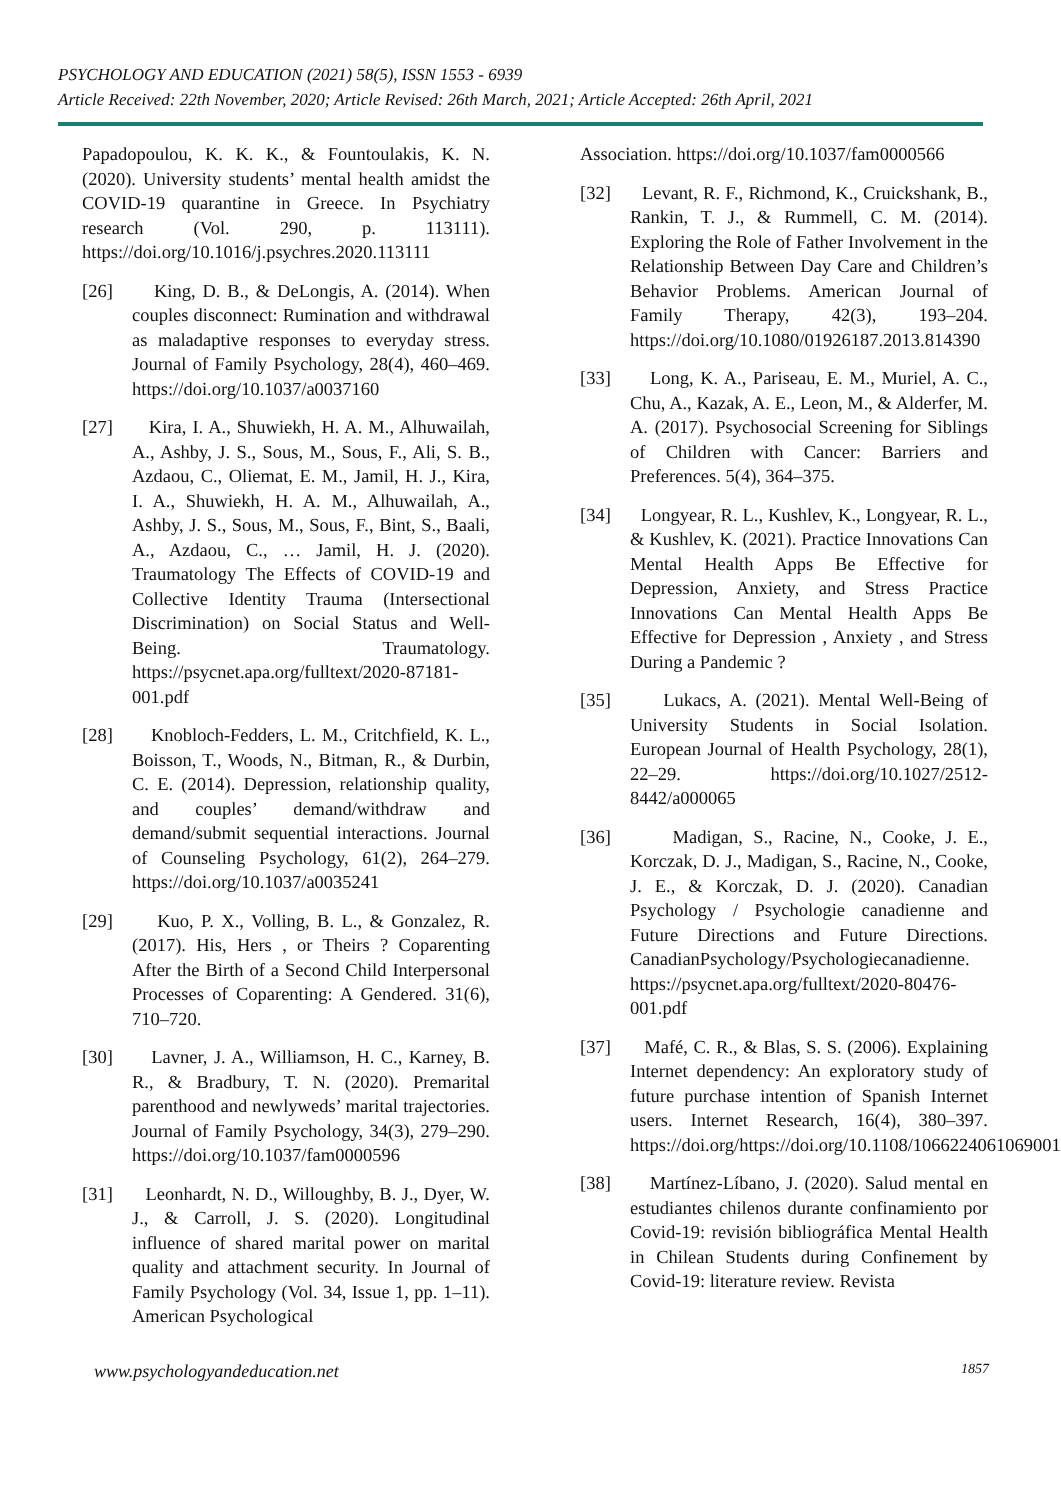PSYCHOLOGY AND EDUCATION (2021) 58(5), ISSN 1553 - 6939
Article Received: 22th November, 2020; Article Revised: 26th March, 2021; Article Accepted: 26th April, 2021
Papadopoulou, K. K. K., & Fountoulakis, K. N. (2020). University students’ mental health amidst the COVID-19 quarantine in Greece. In Psychiatry research (Vol. 290, p. 113111). https://doi.org/10.1016/j.psychres.2020.113111
[26] King, D. B., & DeLongis, A. (2014). When couples disconnect: Rumination and withdrawal as maladaptive responses to everyday stress. Journal of Family Psychology, 28(4), 460–469. https://doi.org/10.1037/a0037160
[27] Kira, I. A., Shuwiekh, H. A. M., Alhuwailah, A., Ashby, J. S., Sous, M., Sous, F., Ali, S. B., Azdaou, C., Oliemat, E. M., Jamil, H. J., Kira, I. A., Shuwiekh, H. A. M., Alhuwailah, A., Ashby, J. S., Sous, M., Sous, F., Bint, S., Baali, A., Azdaou, C., … Jamil, H. J. (2020). Traumatology The Effects of COVID-19 and Collective Identity Trauma (Intersectional Discrimination) on Social Status and Well-Being. Traumatology. https://psycnet.apa.org/fulltext/2020-87181-001.pdf
[28] Knobloch-Fedders, L. M., Critchfield, K. L., Boisson, T., Woods, N., Bitman, R., & Durbin, C. E. (2014). Depression, relationship quality, and couples’ demand/withdraw and demand/submit sequential interactions. Journal of Counseling Psychology, 61(2), 264–279. https://doi.org/10.1037/a0035241
[29] Kuo, P. X., Volling, B. L., & Gonzalez, R. (2017). His, Hers , or Theirs ? Coparenting After the Birth of a Second Child Interpersonal Processes of Coparenting: A Gendered. 31(6), 710–720.
[30] Lavner, J. A., Williamson, H. C., Karney, B. R., & Bradbury, T. N. (2020). Premarital parenthood and newlyweds’ marital trajectories. Journal of Family Psychology, 34(3), 279–290. https://doi.org/10.1037/fam0000596
[31] Leonhardt, N. D., Willoughby, B. J., Dyer, W. J., & Carroll, J. S. (2020). Longitudinal influence of shared marital power on marital quality and attachment security. In Journal of Family Psychology (Vol. 34, Issue 1, pp. 1–11). American Psychological
Association. https://doi.org/10.1037/fam0000566
[32] Levant, R. F., Richmond, K., Cruickshank, B., Rankin, T. J., & Rummell, C. M. (2014). Exploring the Role of Father Involvement in the Relationship Between Day Care and Children’s Behavior Problems. American Journal of Family Therapy, 42(3), 193–204. https://doi.org/10.1080/01926187.2013.814390
[33] Long, K. A., Pariseau, E. M., Muriel, A. C., Chu, A., Kazak, A. E., Leon, M., & Alderfer, M. A. (2017). Psychosocial Screening for Siblings of Children with Cancer: Barriers and Preferences. 5(4), 364–375.
[34] Longyear, R. L., Kushlev, K., Longyear, R. L., & Kushlev, K. (2021). Practice Innovations Can Mental Health Apps Be Effective for Depression, Anxiety, and Stress Practice Innovations Can Mental Health Apps Be Effective for Depression , Anxiety , and Stress During a Pandemic ?
[35] Lukacs, A. (2021). Mental Well-Being of University Students in Social Isolation. European Journal of Health Psychology, 28(1), 22–29. https://doi.org/10.1027/2512-8442/a000065
[36] Madigan, S., Racine, N., Cooke, J. E., Korczak, D. J., Madigan, S., Racine, N., Cooke, J. E., & Korczak, D. J. (2020). Canadian Psychology / Psychologie canadienne and Future Directions and Future Directions. CanadianPsychology/Psychologiecanadienne. https://psycnet.apa.org/fulltext/2020-80476-001.pdf
[37] Mafé, C. R., & Blas, S. S. (2006). Explaining Internet dependency: An exploratory study of future purchase intention of Spanish Internet users. Internet Research, 16(4), 380–397. https://doi.org/https://doi.org/10.1108/10662240610690016
[38] Martínez-Líbano, J. (2020). Salud mental en estudiantes chilenos durante confinamiento por Covid-19: revisión bibliográfica Mental Health in Chilean Students during Confinement by Covid-19: literature review. Revista
www.psychologyandeducation.net 1857